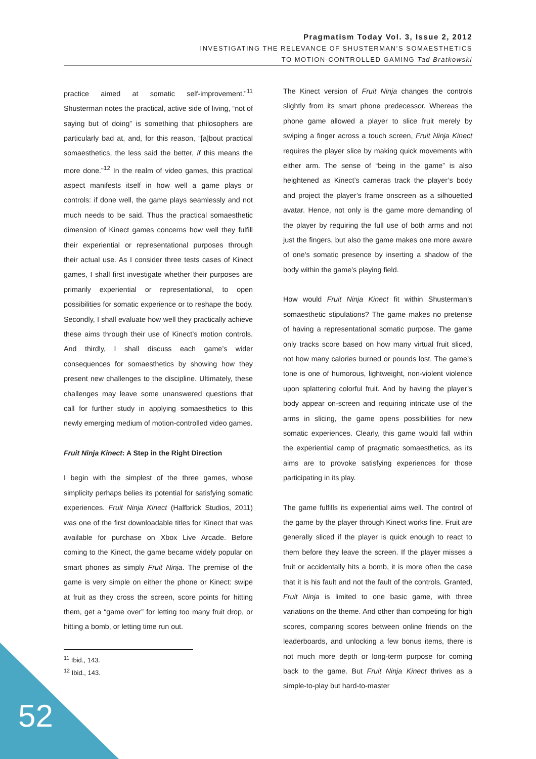Pragmatism Today Vol. 3, Issue 2, 2012
INVESTIGATING THE RELEVANCE OF SHUSTERMAN’S SOMAESTHETICS
TO MOTION-CONTROLLED GAMING Tad Bratkowski
practice aimed at somatic self-improvement.”<sup>11</sup> Shusterman notes the practical, active side of living, “not of saying but of doing” is something that philosophers are particularly bad at, and, for this reason, “[a]bout practical somaesthetics, the less said the better, if this means the more done.”<sup>12</sup> In the realm of video games, this practical aspect manifests itself in how well a game plays or controls: if done well, the game plays seamlessly and not much needs to be said. Thus the practical somaesthetic dimension of Kinect games concerns how well they fulfill their experiential or representational purposes through their actual use. As I consider three tests cases of Kinect games, I shall first investigate whether their purposes are primarily experiential or representational, to open possibilities for somatic experience or to reshape the body. Secondly, I shall evaluate how well they practically achieve these aims through their use of Kinect’s motion controls. And thirdly, I shall discuss each game’s wider consequences for somaesthetics by showing how they present new challenges to the discipline. Ultimately, these challenges may leave some unanswered questions that call for further study in applying somaesthetics to this newly emerging medium of motion-controlled video games.
Fruit Ninja Kinect: A Step in the Right Direction
I begin with the simplest of the three games, whose simplicity perhaps belies its potential for satisfying somatic experiences. Fruit Ninja Kinect (Halfbrick Studios, 2011) was one of the first downloadable titles for Kinect that was available for purchase on Xbox Live Arcade. Before coming to the Kinect, the game became widely popular on smart phones as simply Fruit Ninja. The premise of the game is very simple on either the phone or Kinect: swipe at fruit as they cross the screen, score points for hitting them, get a “game over” for letting too many fruit drop, or hitting a bomb, or letting time run out.
<sup>11</sup> Ibid., 143.
<sup>12</sup> Ibid., 143.
The Kinect version of Fruit Ninja changes the controls slightly from its smart phone predecessor. Whereas the phone game allowed a player to slice fruit merely by swiping a finger across a touch screen, Fruit Ninja Kinect requires the player slice by making quick movements with either arm. The sense of “being in the game” is also heightened as Kinect’s cameras track the player’s body and project the player’s frame onscreen as a silhouetted avatar. Hence, not only is the game more demanding of the player by requiring the full use of both arms and not just the fingers, but also the game makes one more aware of one’s somatic presence by inserting a shadow of the body within the game’s playing field.
How would Fruit Ninja Kinect fit within Shusterman’s somaesthetic stipulations? The game makes no pretense of having a representational somatic purpose. The game only tracks score based on how many virtual fruit sliced, not how many calories burned or pounds lost. The game’s tone is one of humorous, lightweight, non-violent violence upon splattering colorful fruit. And by having the player’s body appear on-screen and requiring intricate use of the arms in slicing, the game opens possibilities for new somatic experiences. Clearly, this game would fall within the experiential camp of pragmatic somaesthetics, as its aims are to provoke satisfying experiences for those participating in its play.
The game fulfills its experiential aims well. The control of the game by the player through Kinect works fine. Fruit are generally sliced if the player is quick enough to react to them before they leave the screen. If the player misses a fruit or accidentally hits a bomb, it is more often the case that it is his fault and not the fault of the controls. Granted, Fruit Ninja is limited to one basic game, with three variations on the theme. And other than competing for high scores, comparing scores between online friends on the leaderboards, and unlocking a few bonus items, there is not much more depth or long-term purpose for coming back to the game. But Fruit Ninja Kinect thrives as a simple-to-play but hard-to-master
52